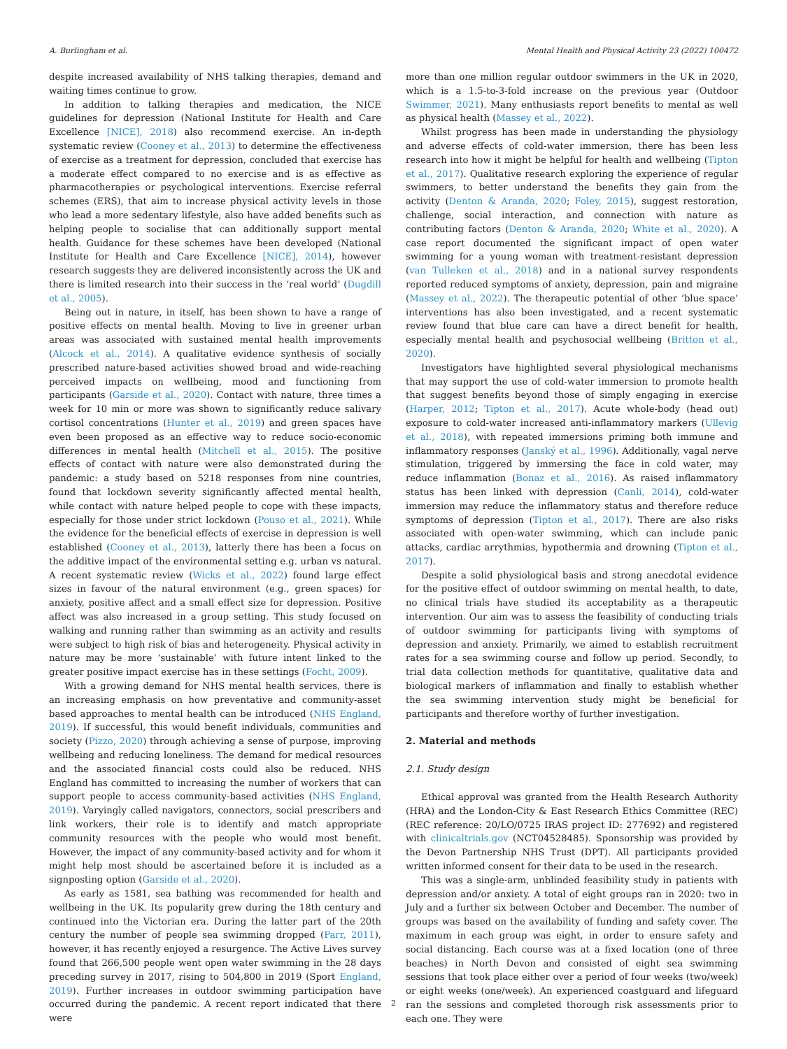A. Burlingham et al. Mental Health and Physical Activity 23 (2022) 100472
despite increased availability of NHS talking therapies, demand and waiting times continue to grow.
In addition to talking therapies and medication, the NICE guidelines for depression (National Institute for Health and Care Excellence [NICE], 2018) also recommend exercise. An in-depth systematic review (Cooney et al., 2013) to determine the effectiveness of exercise as a treatment for depression, concluded that exercise has a moderate effect compared to no exercise and is as effective as pharmacotherapies or psychological interventions. Exercise referral schemes (ERS), that aim to increase physical activity levels in those who lead a more sedentary lifestyle, also have added benefits such as helping people to socialise that can additionally support mental health. Guidance for these schemes have been developed (National Institute for Health and Care Excellence [NICE], 2014), however research suggests they are delivered inconsistently across the UK and there is limited research into their success in the ‘real world’ (Dugdill et al., 2005).
Being out in nature, in itself, has been shown to have a range of positive effects on mental health. Moving to live in greener urban areas was associated with sustained mental health improvements (Alcock et al., 2014). A qualitative evidence synthesis of socially prescribed nature-based activities showed broad and wide-reaching perceived impacts on wellbeing, mood and functioning from participants (Garside et al., 2020). Contact with nature, three times a week for 10 min or more was shown to significantly reduce salivary cortisol concentrations (Hunter et al., 2019) and green spaces have even been proposed as an effective way to reduce socio-economic differences in mental health (Mitchell et al., 2015). The positive effects of contact with nature were also demonstrated during the pandemic: a study based on 5218 responses from nine countries, found that lockdown severity significantly affected mental health, while contact with nature helped people to cope with these impacts, especially for those under strict lockdown (Pouso et al., 2021). While the evidence for the beneficial effects of exercise in depression is well established (Cooney et al., 2013), latterly there has been a focus on the additive impact of the environmental setting e.g. urban vs natural. A recent systematic review (Wicks et al., 2022) found large effect sizes in favour of the natural environment (e.g., green spaces) for anxiety, positive affect and a small effect size for depression. Positive affect was also increased in a group setting. This study focused on walking and running rather than swimming as an activity and results were subject to high risk of bias and heterogeneity. Physical activity in nature may be more ‘sustainable’ with future intent linked to the greater positive impact exercise has in these settings (Focht, 2009).
With a growing demand for NHS mental health services, there is an increasing emphasis on how preventative and community-asset based approaches to mental health can be introduced (NHS England, 2019). If successful, this would benefit individuals, communities and society (Pizzo, 2020) through achieving a sense of purpose, improving wellbeing and reducing loneliness. The demand for medical resources and the associated financial costs could also be reduced. NHS England has committed to increasing the number of workers that can support people to access community-based activities (NHS England, 2019). Varyingly called navigators, connectors, social prescribers and link workers, their role is to identify and match appropriate community resources with the people who would most benefit. However, the impact of any community-based activity and for whom it might help most should be ascertained before it is included as a signposting option (Garside et al., 2020).
As early as 1581, sea bathing was recommended for health and wellbeing in the UK. Its popularity grew during the 18th century and continued into the Victorian era. During the latter part of the 20th century the number of people sea swimming dropped (Parr, 2011), however, it has recently enjoyed a resurgence. The Active Lives survey found that 266,500 people went open water swimming in the 28 days preceding survey in 2017, rising to 504,800 in 2019 (Sport England, 2019). Further increases in outdoor swimming participation have occurred during the pandemic. A recent report indicated that there were
more than one million regular outdoor swimmers in the UK in 2020, which is a 1.5-to-3-fold increase on the previous year (Outdoor Swimmer, 2021). Many enthusiasts report benefits to mental as well as physical health (Massey et al., 2022).
Whilst progress has been made in understanding the physiology and adverse effects of cold-water immersion, there has been less research into how it might be helpful for health and wellbeing (Tipton et al., 2017). Qualitative research exploring the experience of regular swimmers, to better understand the benefits they gain from the activity (Denton & Aranda, 2020; Foley, 2015), suggest restoration, challenge, social interaction, and connection with nature as contributing factors (Denton & Aranda, 2020; White et al., 2020). A case report documented the significant impact of open water swimming for a young woman with treatment-resistant depression (van Tulleken et al., 2018) and in a national survey respondents reported reduced symptoms of anxiety, depression, pain and migraine (Massey et al., 2022). The therapeutic potential of other ‘blue space’ interventions has also been investigated, and a recent systematic review found that blue care can have a direct benefit for health, especially mental health and psychosocial wellbeing (Britton et al., 2020).
Investigators have highlighted several physiological mechanisms that may support the use of cold-water immersion to promote health that suggest benefits beyond those of simply engaging in exercise (Harper, 2012; Tipton et al., 2017). Acute whole-body (head out) exposure to cold-water increased anti-inflammatory markers (Ullevig et al., 2018), with repeated immersions priming both immune and inflammatory responses (Janský et al., 1996). Additionally, vagal nerve stimulation, triggered by immersing the face in cold water, may reduce inflammation (Bonaz et al., 2016). As raised inflammatory status has been linked with depression (Canli, 2014), cold-water immersion may reduce the inflammatory status and therefore reduce symptoms of depression (Tipton et al., 2017). There are also risks associated with open-water swimming, which can include panic attacks, cardiac arrythmias, hypothermia and drowning (Tipton et al., 2017).
Despite a solid physiological basis and strong anecdotal evidence for the positive effect of outdoor swimming on mental health, to date, no clinical trials have studied its acceptability as a therapeutic intervention. Our aim was to assess the feasibility of conducting trials of outdoor swimming for participants living with symptoms of depression and anxiety. Primarily, we aimed to establish recruitment rates for a sea swimming course and follow up period. Secondly, to trial data collection methods for quantitative, qualitative data and biological markers of inflammation and finally to establish whether the sea swimming intervention study might be beneficial for participants and therefore worthy of further investigation.
2. Material and methods
2.1. Study design
Ethical approval was granted from the Health Research Authority (HRA) and the London-City & East Research Ethics Committee (REC) (REC reference: 20/LO/0725 IRAS project ID: 277692) and registered with clinicaltrials.gov (NCT04528485). Sponsorship was provided by the Devon Partnership NHS Trust (DPT). All participants provided written informed consent for their data to be used in the research.
This was a single-arm, unblinded feasibility study in patients with depression and/or anxiety. A total of eight groups ran in 2020: two in July and a further six between October and December. The number of groups was based on the availability of funding and safety cover. The maximum in each group was eight, in order to ensure safety and social distancing. Each course was at a fixed location (one of three beaches) in North Devon and consisted of eight sea swimming sessions that took place either over a period of four weeks (two/week) or eight weeks (one/week). An experienced coastguard and lifeguard ran the sessions and completed thorough risk assessments prior to each one. They were
2